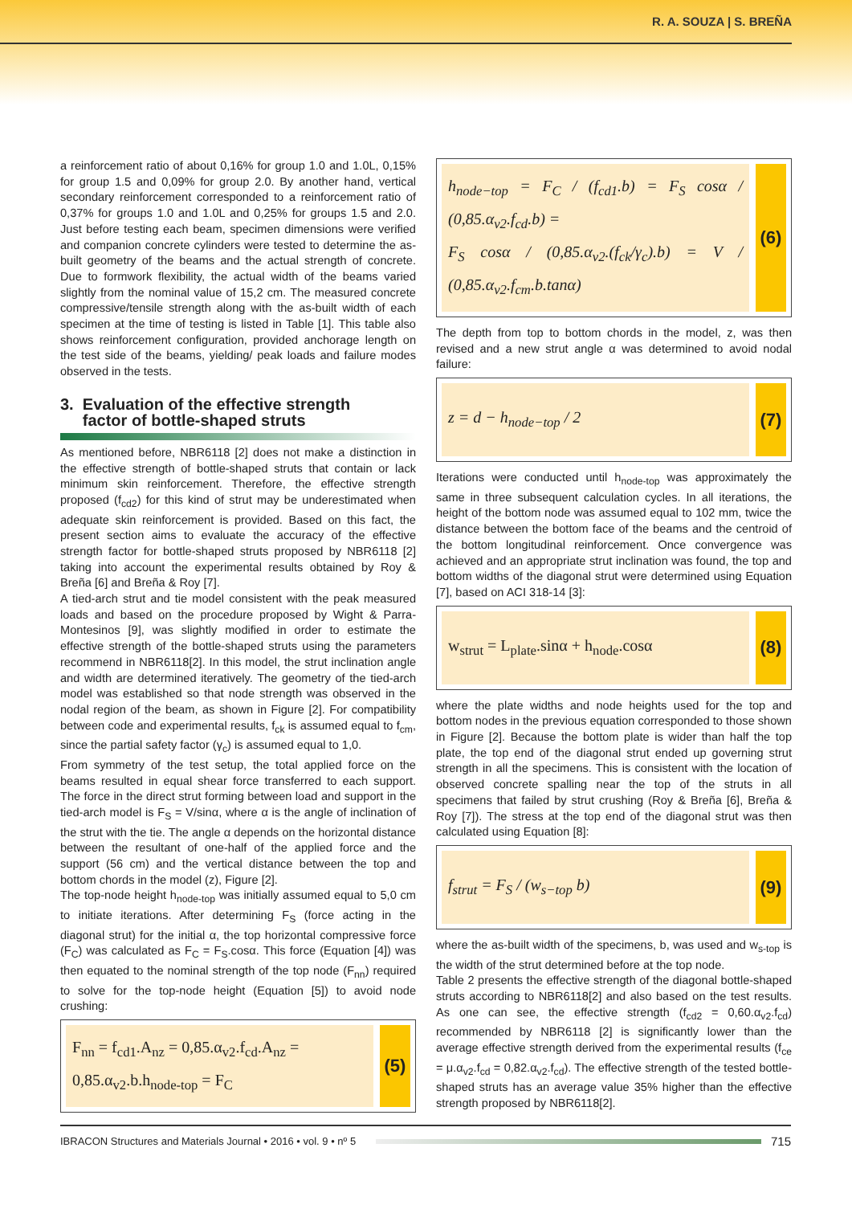R. A. SOUZA | S. BREÑA
a reinforcement ratio of about 0,16% for group 1.0 and 1.0L, 0,15% for group 1.5 and 0,09% for group 2.0. By another hand, vertical secondary reinforcement corresponded to a reinforcement ratio of 0,37% for groups 1.0 and 1.0L and 0,25% for groups 1.5 and 2.0. Just before testing each beam, specimen dimensions were verified and companion concrete cylinders were tested to determine the as-built geometry of the beams and the actual strength of concrete. Due to formwork flexibility, the actual width of the beams varied slightly from the nominal value of 15,2 cm. The measured concrete compressive/tensile strength along with the as-built width of each specimen at the time of testing is listed in Table [1]. This table also shows reinforcement configuration, provided anchorage length on the test side of the beams, yielding/ peak loads and failure modes observed in the tests.
3. Evaluation of the effective strength
factor of bottle-shaped struts
As mentioned before, NBR6118 [2] does not make a distinction in the effective strength of bottle-shaped struts that contain or lack minimum skin reinforcement. Therefore, the effective strength proposed (f<sub>cd2</sub>) for this kind of strut may be underestimated when adequate skin reinforcement is provided. Based on this fact, the present section aims to evaluate the accuracy of the effective strength factor for bottle-shaped struts proposed by NBR6118 [2] taking into account the experimental results obtained by Roy & Breña [6] and Breña & Roy [7].
A tied-arch strut and tie model consistent with the peak measured loads and based on the procedure proposed by Wight & Parra-Montesinos [9], was slightly modified in order to estimate the effective strength of the bottle-shaped struts using the parameters recommend in NBR6118[2]. In this model, the strut inclination angle and width are determined iteratively. The geometry of the tied-arch model was established so that node strength was observed in the nodal region of the beam, as shown in Figure [2]. For compatibility between code and experimental results, f<sub>ck</sub> is assumed equal to f<sub>cm</sub>, since the partial safety factor (γ<sub>c</sub>) is assumed equal to 1,0.
From symmetry of the test setup, the total applied force on the beams resulted in equal shear force transferred to each support. The force in the direct strut forming between load and support in the tied-arch model is F<sub>S</sub> = V/sinα, where α is the angle of inclination of the strut with the tie. The angle α depends on the horizontal distance between the resultant of one-half of the applied force and the support (56 cm) and the vertical distance between the top and bottom chords in the model (z), Figure [2].
The top-node height h<sub>node-top</sub> was initially assumed equal to 5,0 cm to initiate iterations. After determining F<sub>S</sub> (force acting in the diagonal strut) for the initial α, the top horizontal compressive force (F<sub>C</sub>) was calculated as F<sub>C</sub> = F<sub>S</sub>.cosα. This force (Equation [4]) was then equated to the nominal strength of the top node (F<sub>nn</sub>) required to solve for the top-node height (Equation [5]) to avoid node crushing:
F<sub>nn</sub> = f<sub>cd1</sub>.A<sub>nz</sub> = 0,85.α<sub>v2</sub>.f<sub>cd</sub>.A<sub>nz</sub> =
0,85.α<sub>v2</sub>.b.h<sub>node-top</sub> = F<sub>C</sub>
(5)
h<sub>node−top</sub> = F<sub>C</sub> / (f<sub>cd1</sub>.b) = F<sub>S</sub> cosα / (0,85.α<sub>v2</sub>.f<sub>cd</sub>.b) =
F<sub>S</sub> cosα / (0,85.α<sub>v2</sub>.(f<sub>ck</sub>/γ<sub>c</sub>).b) = V / (0,85.α<sub>v2</sub>.f<sub>cm</sub>.b.tanα)
(6)
The depth from top to bottom chords in the model, z, was then revised and a new strut angle α was determined to avoid nodal failure:
z = d − h<sub>node−top</sub> / 2
(7)
Iterations were conducted until h<sub>node-top</sub> was approximately the same in three subsequent calculation cycles. In all iterations, the height of the bottom node was assumed equal to 102 mm, twice the distance between the bottom face of the beams and the centroid of the bottom longitudinal reinforcement. Once convergence was achieved and an appropriate strut inclination was found, the top and bottom widths of the diagonal strut were determined using Equation [7], based on ACI 318-14 [3]:
w<sub>strut</sub> = L<sub>plate</sub>.sinα + h<sub>node</sub>.cosα
(8)
where the plate widths and node heights used for the top and bottom nodes in the previous equation corresponded to those shown in Figure [2]. Because the bottom plate is wider than half the top plate, the top end of the diagonal strut ended up governing strut strength in all the specimens. This is consistent with the location of observed concrete spalling near the top of the struts in all specimens that failed by strut crushing (Roy & Breña [6], Breña & Roy [7]). The stress at the top end of the diagonal strut was then calculated using Equation [8]:
f<sub>strut</sub> = F<sub>S</sub> / (w<sub>s−top</sub> b)
(9)
where the as-built width of the specimens, b, was used and w<sub>s-top</sub> is the width of the strut determined before at the top node.
Table 2 presents the effective strength of the diagonal bottle-shaped struts according to NBR6118[2] and also based on the test results. As one can see, the effective strength (f<sub>cd2</sub> = 0,60.α<sub>v2</sub>.f<sub>cd</sub>) recommended by NBR6118 [2] is significantly lower than the average effective strength derived from the experimental results (f<sub>ce</sub> = μ.α<sub>v2</sub>.f<sub>cd</sub> = 0,82.α<sub>v2</sub>.f<sub>cd</sub>). The effective strength of the tested bottle-shaped struts has an average value 35% higher than the effective strength proposed by NBR6118[2].
IBRACON Structures and Materials Journal • 2016 • vol. 9 • nº 5
715